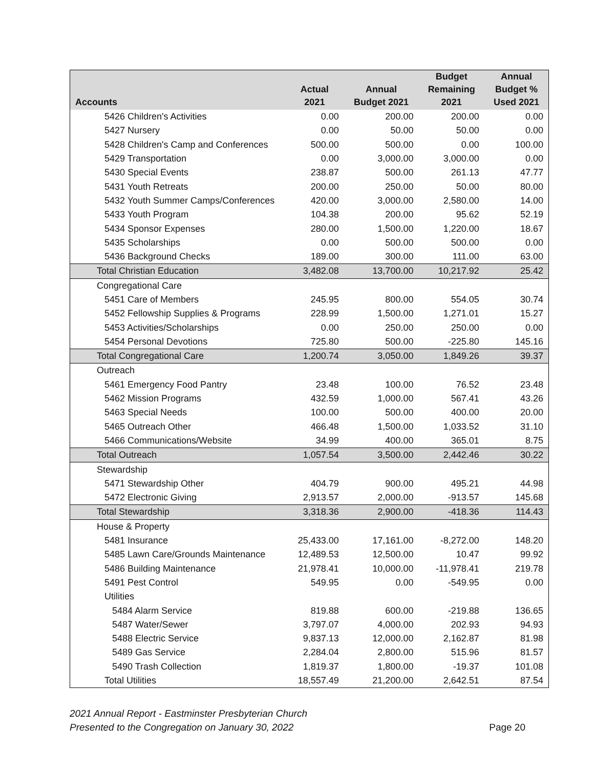| Accounts | Actual 2021 | Annual Budget 2021 | Budget Remaining 2021 | Annual Budget % Used 2021 |
| --- | --- | --- | --- | --- |
| 5426 Children's Activities | 0.00 | 200.00 | 200.00 | 0.00 |
| 5427 Nursery | 0.00 | 50.00 | 50.00 | 0.00 |
| 5428 Children's Camp and Conferences | 500.00 | 500.00 | 0.00 | 100.00 |
| 5429 Transportation | 0.00 | 3,000.00 | 3,000.00 | 0.00 |
| 5430 Special Events | 238.87 | 500.00 | 261.13 | 47.77 |
| 5431 Youth Retreats | 200.00 | 250.00 | 50.00 | 80.00 |
| 5432 Youth Summer Camps/Conferences | 420.00 | 3,000.00 | 2,580.00 | 14.00 |
| 5433 Youth Program | 104.38 | 200.00 | 95.62 | 52.19 |
| 5434 Sponsor Expenses | 280.00 | 1,500.00 | 1,220.00 | 18.67 |
| 5435 Scholarships | 0.00 | 500.00 | 500.00 | 0.00 |
| 5436 Background Checks | 189.00 | 300.00 | 111.00 | 63.00 |
| Total Christian Education | 3,482.08 | 13,700.00 | 10,217.92 | 25.42 |
| Congregational Care | | | | |
| 5451 Care of Members | 245.95 | 800.00 | 554.05 | 30.74 |
| 5452 Fellowship Supplies & Programs | 228.99 | 1,500.00 | 1,271.01 | 15.27 |
| 5453 Activities/Scholarships | 0.00 | 250.00 | 250.00 | 0.00 |
| 5454 Personal Devotions | 725.80 | 500.00 | -225.80 | 145.16 |
| Total Congregational Care | 1,200.74 | 3,050.00 | 1,849.26 | 39.37 |
| Outreach | | | | |
| 5461 Emergency Food Pantry | 23.48 | 100.00 | 76.52 | 23.48 |
| 5462 Mission Programs | 432.59 | 1,000.00 | 567.41 | 43.26 |
| 5463 Special Needs | 100.00 | 500.00 | 400.00 | 20.00 |
| 5465 Outreach Other | 466.48 | 1,500.00 | 1,033.52 | 31.10 |
| 5466 Communications/Website | 34.99 | 400.00 | 365.01 | 8.75 |
| Total Outreach | 1,057.54 | 3,500.00 | 2,442.46 | 30.22 |
| Stewardship | | | | |
| 5471 Stewardship Other | 404.79 | 900.00 | 495.21 | 44.98 |
| 5472 Electronic Giving | 2,913.57 | 2,000.00 | -913.57 | 145.68 |
| Total Stewardship | 3,318.36 | 2,900.00 | -418.36 | 114.43 |
| House & Property | | | | |
| 5481 Insurance | 25,433.00 | 17,161.00 | -8,272.00 | 148.20 |
| 5485 Lawn Care/Grounds Maintenance | 12,489.53 | 12,500.00 | 10.47 | 99.92 |
| 5486 Building Maintenance | 21,978.41 | 10,000.00 | -11,978.41 | 219.78 |
| 5491 Pest Control | 549.95 | 0.00 | -549.95 | 0.00 |
| Utilities | | | | |
| 5484 Alarm Service | 819.88 | 600.00 | -219.88 | 136.65 |
| 5487 Water/Sewer | 3,797.07 | 4,000.00 | 202.93 | 94.93 |
| 5488 Electric Service | 9,837.13 | 12,000.00 | 2,162.87 | 81.98 |
| 5489 Gas Service | 2,284.04 | 2,800.00 | 515.96 | 81.57 |
| 5490 Trash Collection | 1,819.37 | 1,800.00 | -19.37 | 101.08 |
| Total Utilities | 18,557.49 | 21,200.00 | 2,642.51 | 87.54 |
2021 Annual Report - Eastminster Presbyterian Church
Presented to the Congregation on January 30, 2022
Page 20